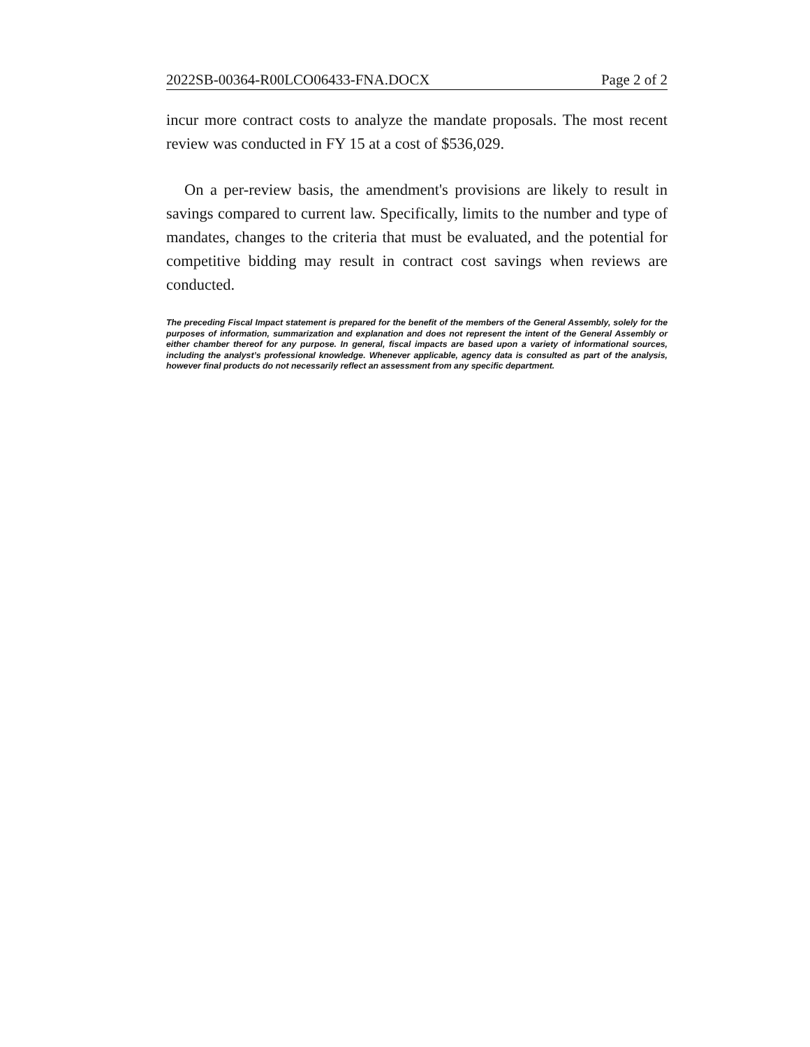2022SB-00364-R00LCO06433-FNA.DOCX Page 2 of 2
incur more contract costs to analyze the mandate proposals. The most recent review was conducted in FY 15 at a cost of $536,029.
On a per-review basis, the amendment's provisions are likely to result in savings compared to current law. Specifically, limits to the number and type of mandates, changes to the criteria that must be evaluated, and the potential for competitive bidding may result in contract cost savings when reviews are conducted.
The preceding Fiscal Impact statement is prepared for the benefit of the members of the General Assembly, solely for the purposes of information, summarization and explanation and does not represent the intent of the General Assembly or either chamber thereof for any purpose. In general, fiscal impacts are based upon a variety of informational sources, including the analyst’s professional knowledge. Whenever applicable, agency data is consulted as part of the analysis, however final products do not necessarily reflect an assessment from any specific department.